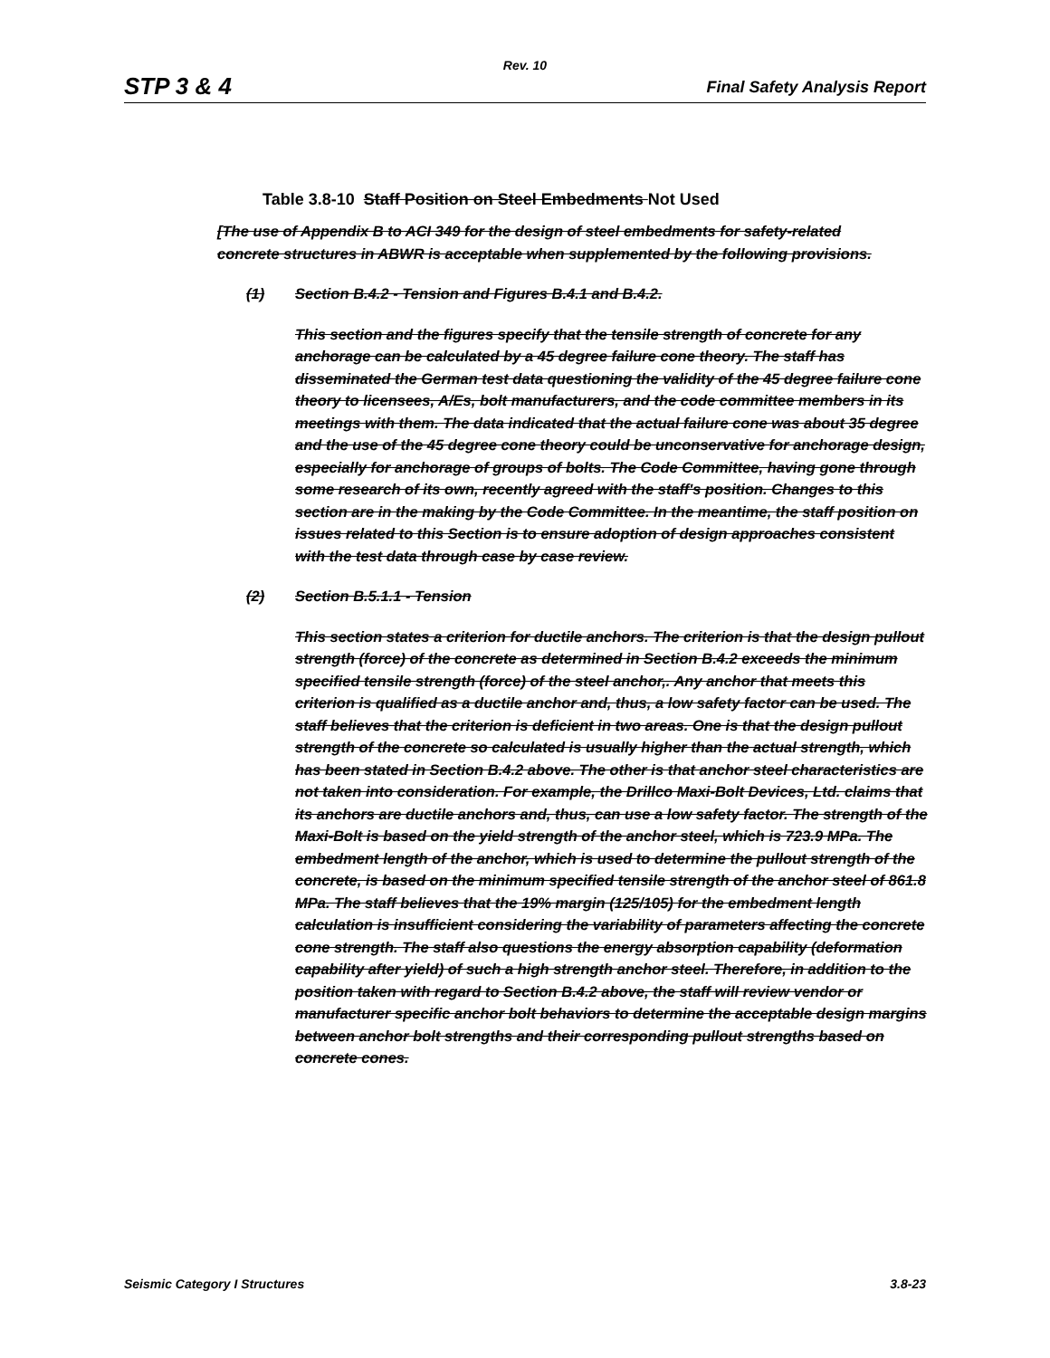Rev. 10
STP 3 & 4 Final Safety Analysis Report
Table 3.8-10 Staff Position on Steel Embedments Not Used
[The use of Appendix B to ACI 349 for the design of steel embedments for safety-related concrete structures in ABWR is acceptable when supplemented by the following provisions.
(1) Section B.4.2 - Tension and Figures B.4.1 and B.4.2.
This section and the figures specify that the tensile strength of concrete for any anchorage can be calculated by a 45 degree failure cone theory. The staff has disseminated the German test data questioning the validity of the 45 degree failure cone theory to licensees, A/Es, bolt manufacturers, and the code committee members in its meetings with them. The data indicated that the actual failure cone was about 35 degree and the use of the 45 degree cone theory could be unconservative for anchorage design, especially for anchorage of groups of bolts. The Code Committee, having gone through some research of its own, recently agreed with the staff's position. Changes to this section are in the making by the Code Committee. In the meantime, the staff position on issues related to this Section is to ensure adoption of design approaches consistent with the test data through case by case review.
(2) Section B.5.1.1 - Tension
This section states a criterion for ductile anchors. The criterion is that the design pullout strength (force) of the concrete as determined in Section B.4.2 exceeds the minimum specified tensile strength (force) of the steel anchor,. Any anchor that meets this criterion is qualified as a ductile anchor and, thus, a low safety factor can be used. The staff believes that the criterion is deficient in two areas. One is that the design pullout strength of the concrete so calculated is usually higher than the actual strength, which has been stated in Section B.4.2 above. The other is that anchor steel characteristics are not taken into consideration. For example, the Drillco Maxi-Bolt Devices, Ltd. claims that its anchors are ductile anchors and, thus, can use a low safety factor. The strength of the Maxi-Bolt is based on the yield strength of the anchor steel, which is 723.9 MPa. The embedment length of the anchor, which is used to determine the pullout strength of the concrete, is based on the minimum specified tensile strength of the anchor steel of 861.8 MPa. The staff believes that the 19% margin (125/105) for the embedment length calculation is insufficient considering the variability of parameters affecting the concrete cone strength. The staff also questions the energy absorption capability (deformation capability after yield) of such a high strength anchor steel. Therefore, in addition to the position taken with regard to Section B.4.2 above, the staff will review vendor or manufacturer specific anchor bolt behaviors to determine the acceptable design margins between anchor bolt strengths and their corresponding pullout strengths based on concrete cones.
Seismic Category I Structures 3.8-23